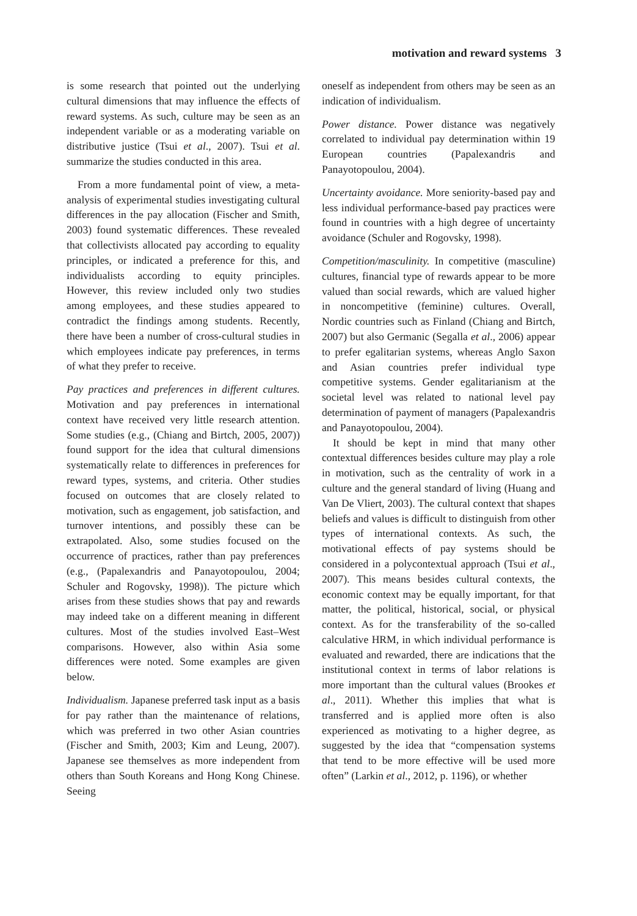motivation and reward systems 3
is some research that pointed out the underlying cultural dimensions that may influence the effects of reward systems. As such, culture may be seen as an independent variable or as a moderating variable on distributive justice (Tsui et al., 2007). Tsui et al. summarize the studies conducted in this area.
From a more fundamental point of view, a meta-analysis of experimental studies investigating cultural differences in the pay allocation (Fischer and Smith, 2003) found systematic differences. These revealed that collectivists allocated pay according to equality principles, or indicated a preference for this, and individualists according to equity principles. However, this review included only two studies among employees, and these studies appeared to contradict the findings among students. Recently, there have been a number of cross-cultural studies in which employees indicate pay preferences, in terms of what they prefer to receive.
Pay practices and preferences in different cultures. Motivation and pay preferences in international context have received very little research attention. Some studies (e.g., (Chiang and Birtch, 2005, 2007)) found support for the idea that cultural dimensions systematically relate to differences in preferences for reward types, systems, and criteria. Other studies focused on outcomes that are closely related to motivation, such as engagement, job satisfaction, and turnover intentions, and possibly these can be extrapolated. Also, some studies focused on the occurrence of practices, rather than pay preferences (e.g., (Papalexandris and Panayotopoulou, 2004; Schuler and Rogovsky, 1998)). The picture which arises from these studies shows that pay and rewards may indeed take on a different meaning in different cultures. Most of the studies involved East–West comparisons. However, also within Asia some differences were noted. Some examples are given below.
Individualism. Japanese preferred task input as a basis for pay rather than the maintenance of relations, which was preferred in two other Asian countries (Fischer and Smith, 2003; Kim and Leung, 2007). Japanese see themselves as more independent from others than South Koreans and Hong Kong Chinese. Seeing
oneself as independent from others may be seen as an indication of individualism.
Power distance. Power distance was negatively correlated to individual pay determination within 19 European countries (Papalexandris and Panayotopoulou, 2004).
Uncertainty avoidance. More seniority-based pay and less individual performance-based pay practices were found in countries with a high degree of uncertainty avoidance (Schuler and Rogovsky, 1998).
Competition/masculinity. In competitive (masculine) cultures, financial type of rewards appear to be more valued than social rewards, which are valued higher in noncompetitive (feminine) cultures. Overall, Nordic countries such as Finland (Chiang and Birtch, 2007) but also Germanic (Segalla et al., 2006) appear to prefer egalitarian systems, whereas Anglo Saxon and Asian countries prefer individual type competitive systems. Gender egalitarianism at the societal level was related to national level pay determination of payment of managers (Papalexandris and Panayotopoulou, 2004).
It should be kept in mind that many other contextual differences besides culture may play a role in motivation, such as the centrality of work in a culture and the general standard of living (Huang and Van De Vliert, 2003). The cultural context that shapes beliefs and values is difficult to distinguish from other types of international contexts. As such, the motivational effects of pay systems should be considered in a polycontextual approach (Tsui et al., 2007). This means besides cultural contexts, the economic context may be equally important, for that matter, the political, historical, social, or physical context. As for the transferability of the so-called calculative HRM, in which individual performance is evaluated and rewarded, there are indications that the institutional context in terms of labor relations is more important than the cultural values (Brookes et al., 2011). Whether this implies that what is transferred and is applied more often is also experienced as motivating to a higher degree, as suggested by the idea that “compensation systems that tend to be more effective will be used more often” (Larkin et al., 2012, p. 1196), or whether